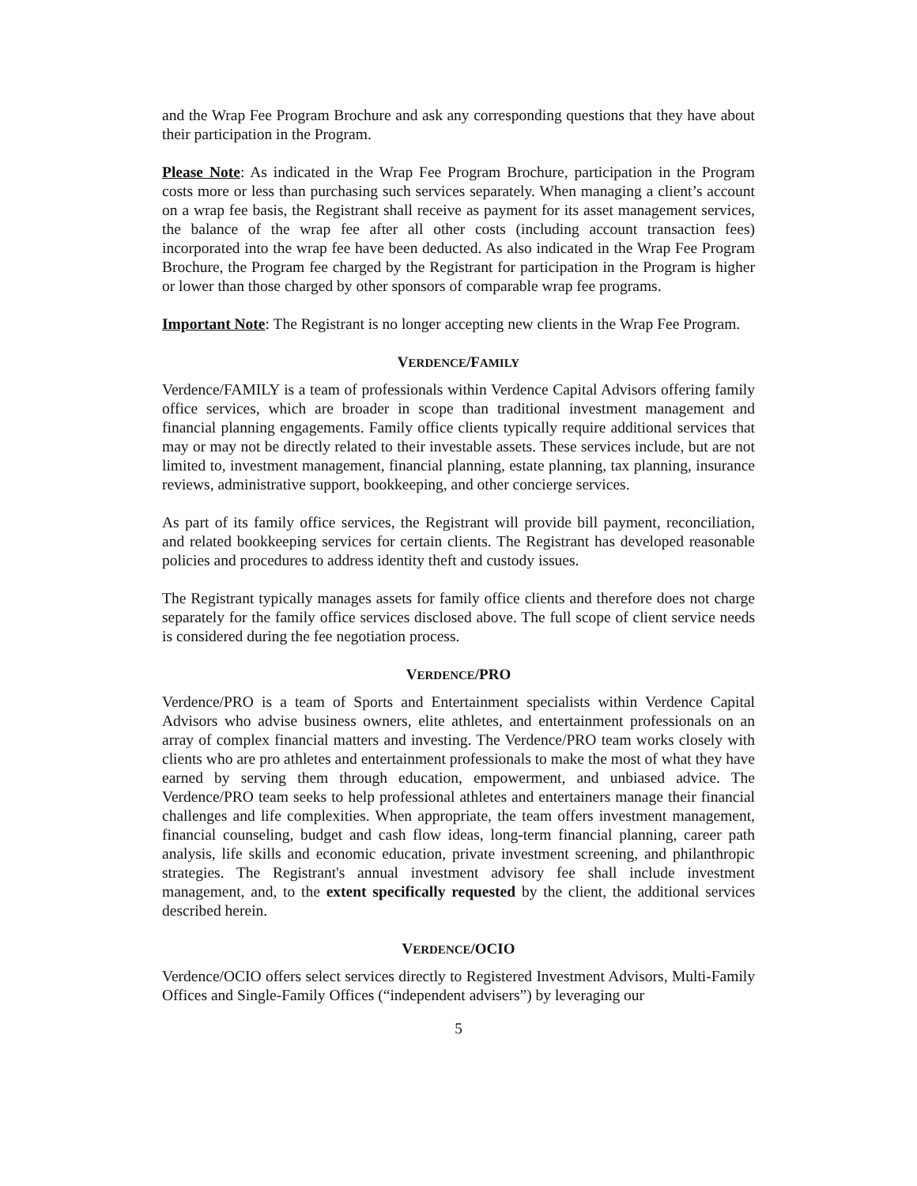and the Wrap Fee Program Brochure and ask any corresponding questions that they have about their participation in the Program.
Please Note: As indicated in the Wrap Fee Program Brochure, participation in the Program costs more or less than purchasing such services separately. When managing a client’s account on a wrap fee basis, the Registrant shall receive as payment for its asset management services, the balance of the wrap fee after all other costs (including account transaction fees) incorporated into the wrap fee have been deducted. As also indicated in the Wrap Fee Program Brochure, the Program fee charged by the Registrant for participation in the Program is higher or lower than those charged by other sponsors of comparable wrap fee programs.
Important Note: The Registrant is no longer accepting new clients in the Wrap Fee Program.
VERDENCE/FAMILY
Verdence/FAMILY is a team of professionals within Verdence Capital Advisors offering family office services, which are broader in scope than traditional investment management and financial planning engagements. Family office clients typically require additional services that may or may not be directly related to their investable assets. These services include, but are not limited to, investment management, financial planning, estate planning, tax planning, insurance reviews, administrative support, bookkeeping, and other concierge services.
As part of its family office services, the Registrant will provide bill payment, reconciliation, and related bookkeeping services for certain clients. The Registrant has developed reasonable policies and procedures to address identity theft and custody issues.
The Registrant typically manages assets for family office clients and therefore does not charge separately for the family office services disclosed above. The full scope of client service needs is considered during the fee negotiation process.
VERDENCE/PRO
Verdence/PRO is a team of Sports and Entertainment specialists within Verdence Capital Advisors who advise business owners, elite athletes, and entertainment professionals on an array of complex financial matters and investing. The Verdence/PRO team works closely with clients who are pro athletes and entertainment professionals to make the most of what they have earned by serving them through education, empowerment, and unbiased advice. The Verdence/PRO team seeks to help professional athletes and entertainers manage their financial challenges and life complexities. When appropriate, the team offers investment management, financial counseling, budget and cash flow ideas, long-term financial planning, career path analysis, life skills and economic education, private investment screening, and philanthropic strategies. The Registrant's annual investment advisory fee shall include investment management, and, to the extent specifically requested by the client, the additional services described herein.
VERDENCE/OCIO
Verdence/OCIO offers select services directly to Registered Investment Advisors, Multi-Family Offices and Single-Family Offices (“independent advisers”) by leveraging our
5